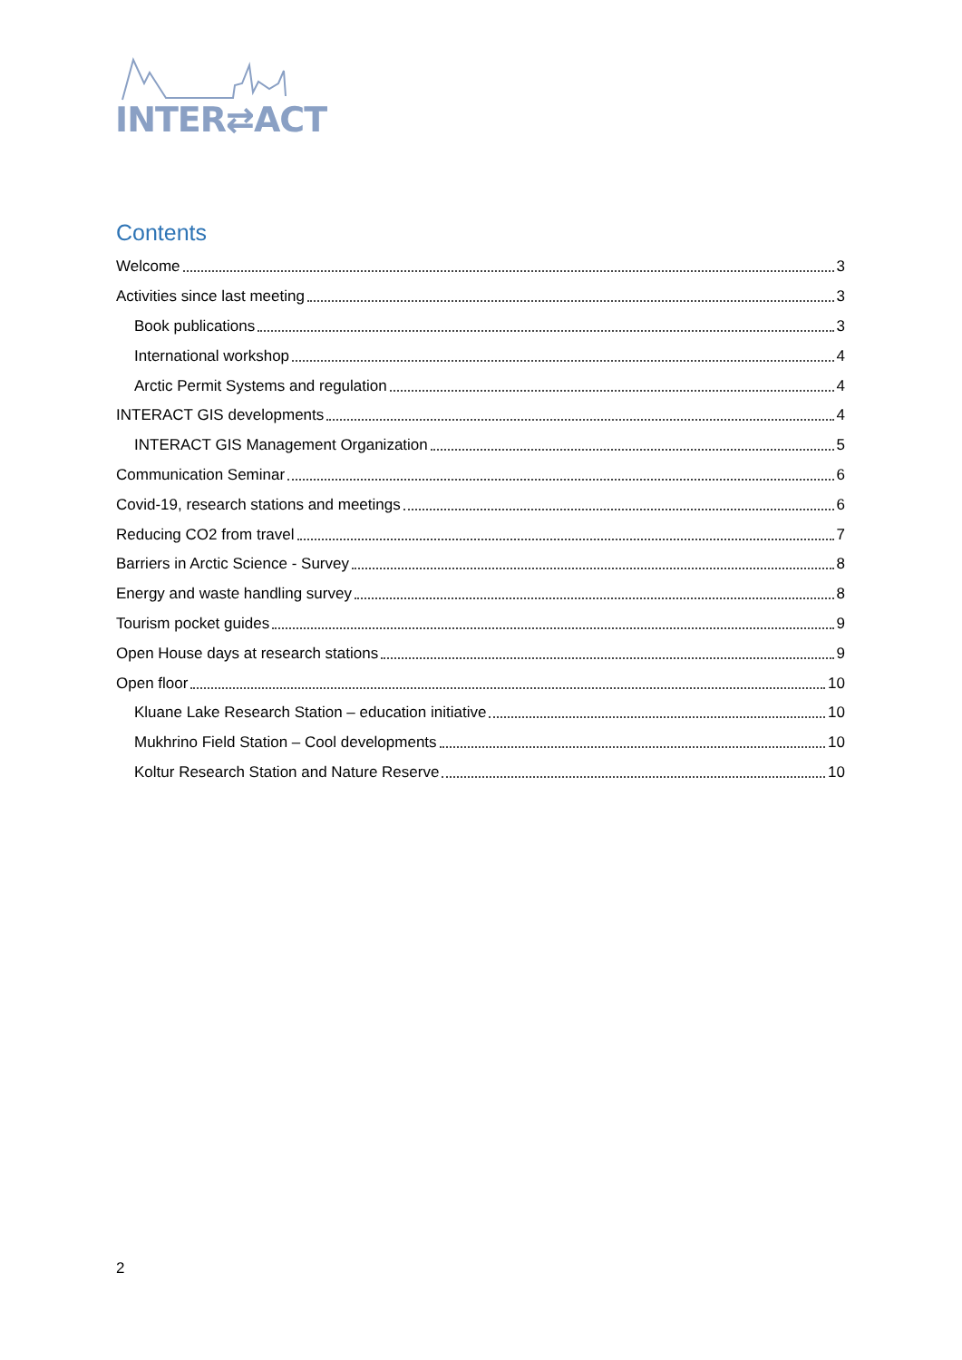INTER⇄ACT
Contents
Welcome 3
Activities since last meeting 3
Book publications 3
International workshop 4
Arctic Permit Systems and regulation 4
INTERACT GIS developments 4
INTERACT GIS Management Organization 5
Communication Seminar 6
Covid-19, research stations and meetings 6
Reducing CO2 from travel 7
Barriers in Arctic Science - Survey 8
Energy and waste handling survey 8
Tourism pocket guides 9
Open House days at research stations 9
Open floor 10
Kluane Lake Research Station – education initiative 10
Mukhrino Field Station – Cool developments 10
Koltur Research Station and Nature Reserve 10
2